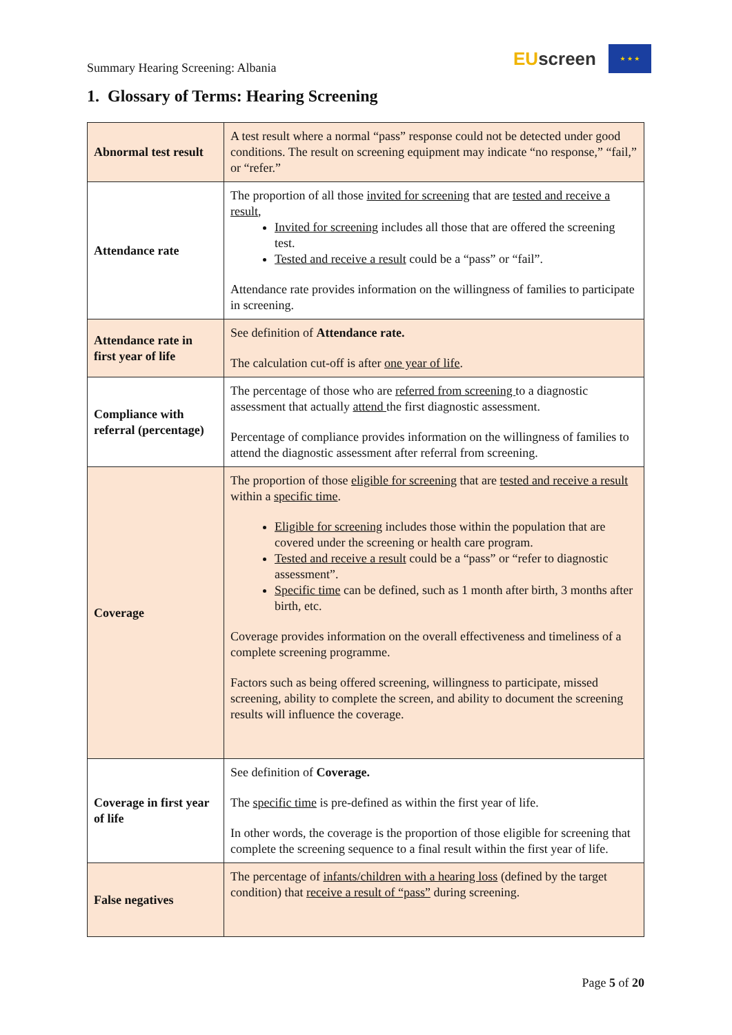Summary Hearing Screening: Albania
EUscreen
★ ★ ★
1. Glossary of Terms: Hearing Screening
| Abnormal test result | A test result where a normal “pass” response could not be detected under good conditions. The result on screening equipment may indicate “no response,” “fail,” or “refer.” |
| Attendance rate | The proportion of all those invited for screening that are tested and receive a result , Invited for screening includes all those that are offered the screening test. Tested and receive a result could be a “pass” or “fail”. Attendance rate provides information on the willingness of families to participate in screening. |
| Attendance rate in first year of life | See definition of Attendance rate. The calculation cut-off is after one year of life . |
| Compliance with referral (percentage) | The percentage of those who are referred from screening to a diagnostic assessment that actually attend the first diagnostic assessment. Percentage of compliance provides information on the willingness of families to attend the diagnostic assessment after referral from screening. |
| Coverage | The proportion of those eligible for screening that are tested and receive a result within a specific time . Eligible for screening includes those within the population that are covered under the screening or health care program. Tested and receive a result could be a “pass” or “refer to diagnostic assessment”. Specific time can be defined, such as 1 month after birth, 3 months after birth, etc. Coverage provides information on the overall effectiveness and timeliness of a complete screening programme. Factors such as being offered screening, willingness to participate, missed screening, ability to complete the screen, and ability to document the screening results will influence the coverage. |
| Coverage in first year of life | See definition of Coverage. The specific time is pre-defined as within the first year of life. In other words, the coverage is the proportion of those eligible for screening that complete the screening sequence to a final result within the first year of life. |
| False negatives | The percentage of infants/children with a hearing loss (defined by the target condition) that receive a result of “pass” during screening. |
Page 5 of 20